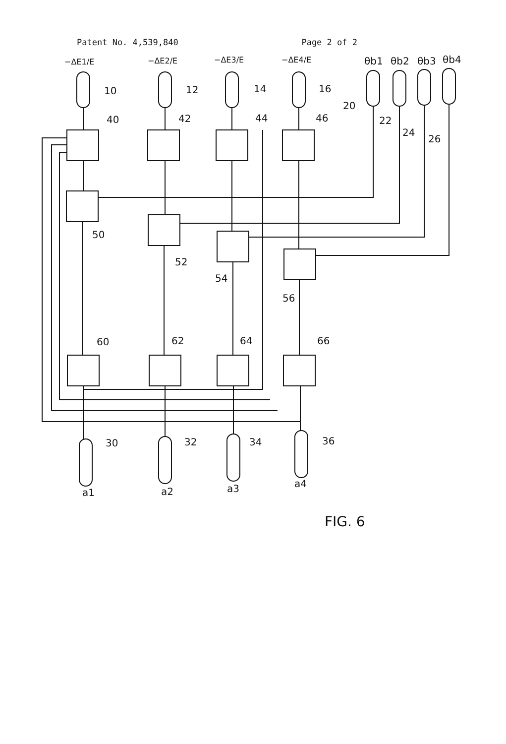Patent No. 4,539,840 Page 2 of 2
−ΔE1/E
−ΔE2/E
−ΔE3/E
−ΔE4/E
θb1
θb2
θb3
θb4
10
12
14
16
20
22
24
26
40
42
44
46
50
52
54
56
60
62
64
66
30
32
34
36
a1
a2
a3
a4
FIG. 6